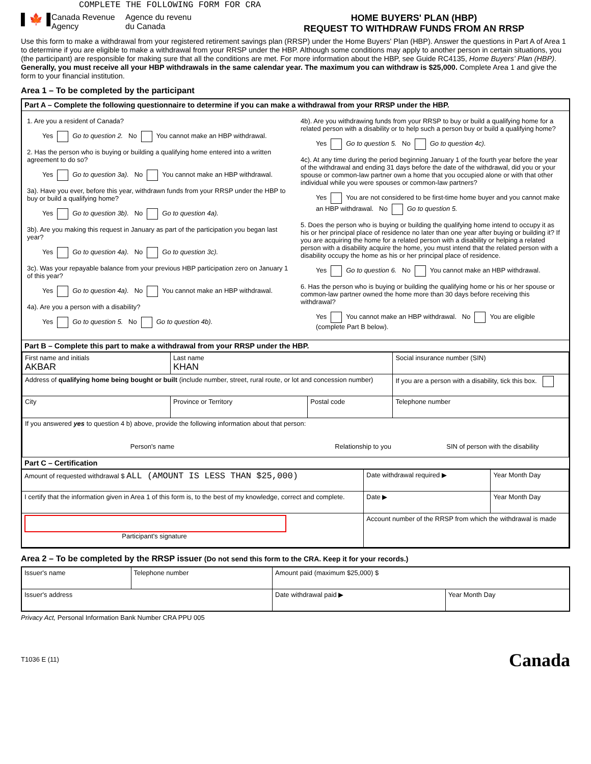COMPLETE THE FOLLOWING FORM FOR CRA
▌🍁▐
Canada Revenue Agency
Agence du revenu du Canada
HOME BUYERS' PLAN (HBP)
REQUEST TO WITHDRAW FUNDS FROM AN RRSP
Use this form to make a withdrawal from your registered retirement savings plan (RRSP) under the Home Buyers' Plan (HBP). Answer the questions in Part A of Area 1 to determine if you are eligible to make a withdrawal from your RRSP under the HBP. Although some conditions may apply to another person in certain situations, you (the participant) are responsible for making sure that all the conditions are met. For more information about the HBP, see Guide RC4135, Home Buyers' Plan (HBP). Generally, you must receive all your HBP withdrawals in the same calendar year. The maximum you can withdraw is $25,000. Complete Area 1 and give the form to your financial institution.
Area 1 – To be completed by the participant
Part A – Complete the following questionnaire to determine if you can make a withdrawal from your RRSP under the HBP.
1. Are you a resident of Canada?
Yes Go to question 2. No You cannot make an HBP withdrawal.
2. Has the person who is buying or building a qualifying home entered into a written agreement to do so?
Yes Go to question 3a). No You cannot make an HBP withdrawal.
3a). Have you ever, before this year, withdrawn funds from your RRSP under the HBP to buy or build a qualifying home?
Yes Go to question 3b). No Go to question 4a).
3b). Are you making this request in January as part of the participation you began last year?
Yes Go to question 4a). No Go to question 3c).
3c). Was your repayable balance from your previous HBP participation zero on January 1 of this year?
Yes Go to question 4a). No You cannot make an HBP withdrawal.
4a). Are you a person with a disability?
Yes Go to question 5. No Go to question 4b).
4b). Are you withdrawing funds from your RRSP to buy or build a qualifying home for a related person with a disability or to help such a person buy or build a qualifying home?
Yes Go to question 5. No Go to question 4c).
4c). At any time during the period beginning January 1 of the fourth year before the year of the withdrawal and ending 31 days before the date of the withdrawal, did you or your spouse or common-law partner own a home that you occupied alone or with that other individual while you were spouses or common-law partners?
Yes You are not considered to be first-time home buyer and you cannot make an HBP withdrawal. No Go to question 5.
5. Does the person who is buying or building the qualifying home intend to occupy it as his or her principal place of residence no later than one year after buying or building it? If you are acquiring the home for a related person with a disability or helping a related person with a disability acquire the home, you must intend that the related person with a disability occupy the home as his or her principal place of residence.
Yes Go to question 6. No You cannot make an HBP withdrawal.
6. Has the person who is buying or building the qualifying home or his or her spouse or common-law partner owned the home more than 30 days before receiving this withdrawal?
Yes You cannot make an HBP withdrawal. No You are eligible (complete Part B below).
Part B – Complete this part to make a withdrawal from your RRSP under the HBP.
| First name and initials AKBAR | Last name KHAN | | Social insurance number (SIN) |
| Address of qualifying home being bought or built (include number, street, rural route, or lot and concession number) | | | If you are a person with a disability, tick this box. |
| City | Province or Territory | Postal code | Telephone number |
| If you answered yes to question 4 b) above, provide the following information about that person: Person's name Relationship to you SIN of person with the disability | | | |
Part C – Certification
| Amount of requested withdrawal $ ALL (AMOUNT IS LESS THAN $25,000) | Date withdrawal required ▶ | Year Month Day |
| I certify that the information given in Area 1 of this form is, to the best of my knowledge, correct and complete. | Date ▶ | Year Month Day |
| Participant's signature | Account number of the RRSP from which the withdrawal is made | |
Area 2 – To be completed by the RRSP issuer (Do not send this form to the CRA. Keep it for your records.)
| Issuer's name | Telephone number | Amount paid (maximum $25,000) $ | |
| Issuer's address | | Date withdrawal paid ▶ | Year Month Day |
Privacy Act, Personal Information Bank Number CRA PPU 005
T1036 E (11) Canada